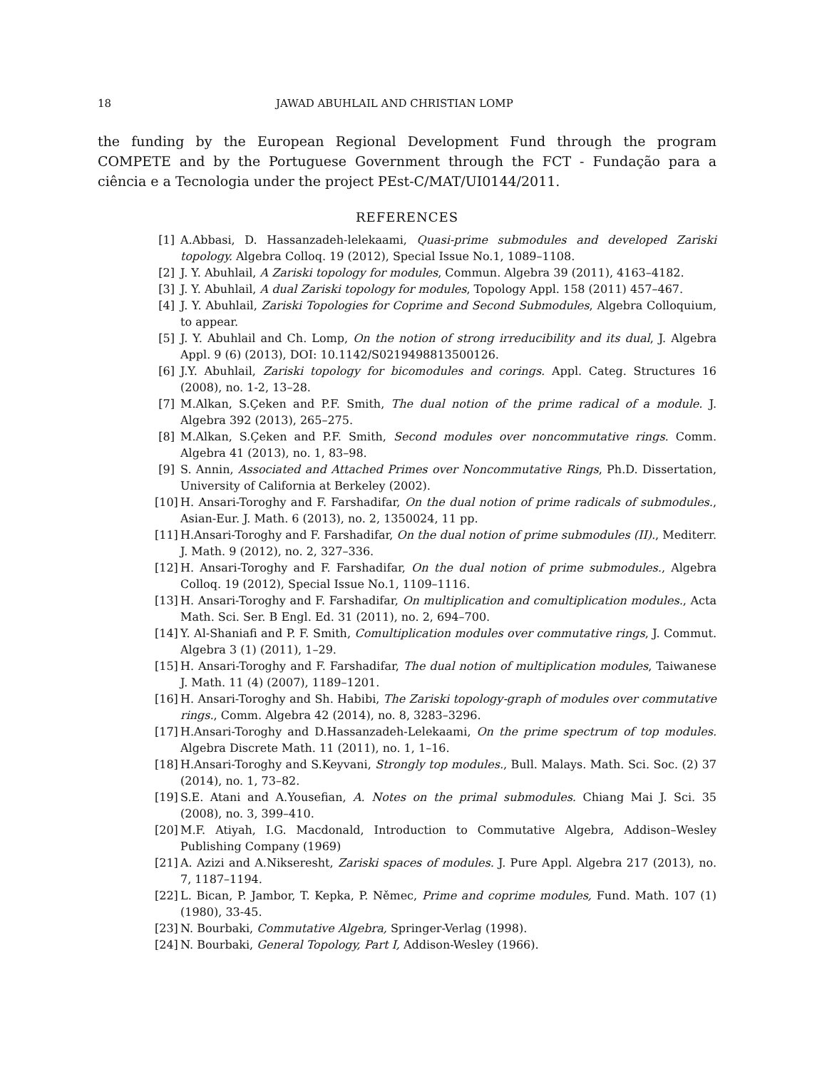18 JAWAD ABUHLAIL AND CHRISTIAN LOMP
the funding by the European Regional Development Fund through the program COMPETE and by the Portuguese Government through the FCT - Fundação para a ciência e a Tecnologia under the project PEst-C/MAT/UI0144/2011.
REFERENCES
[1] A.Abbasi, D. Hassanzadeh-lelekaami, Quasi-prime submodules and developed Zariski topology. Algebra Colloq. 19 (2012), Special Issue No.1, 1089–1108.
[2] J. Y. Abuhlail, A Zariski topology for modules, Commun. Algebra 39 (2011), 4163–4182.
[3] J. Y. Abuhlail, A dual Zariski topology for modules, Topology Appl. 158 (2011) 457–467.
[4] J. Y. Abuhlail, Zariski Topologies for Coprime and Second Submodules, Algebra Colloquium, to appear.
[5] J. Y. Abuhlail and Ch. Lomp, On the notion of strong irreducibility and its dual, J. Algebra Appl. 9 (6) (2013), DOI: 10.1142/S0219498813500126.
[6] J.Y. Abuhlail, Zariski topology for bicomodules and corings. Appl. Categ. Structures 16 (2008), no. 1-2, 13–28.
[7] M.Alkan, S.Çeken and P.F. Smith, The dual notion of the prime radical of a module. J. Algebra 392 (2013), 265–275.
[8] M.Alkan, S.Çeken and P.F. Smith, Second modules over noncommutative rings. Comm. Algebra 41 (2013), no. 1, 83–98.
[9] S. Annin, Associated and Attached Primes over Noncommutative Rings, Ph.D. Dissertation, University of California at Berkeley (2002).
[10] H. Ansari-Toroghy and F. Farshadifar, On the dual notion of prime radicals of submodules., Asian-Eur. J. Math. 6 (2013), no. 2, 1350024, 11 pp.
[11] H.Ansari-Toroghy and F. Farshadifar, On the dual notion of prime submodules (II)., Mediterr. J. Math. 9 (2012), no. 2, 327–336.
[12] H. Ansari-Toroghy and F. Farshadifar, On the dual notion of prime submodules., Algebra Colloq. 19 (2012), Special Issue No.1, 1109–1116.
[13] H. Ansari-Toroghy and F. Farshadifar, On multiplication and comultiplication modules., Acta Math. Sci. Ser. B Engl. Ed. 31 (2011), no. 2, 694–700.
[14] Y. Al-Shaniafi and P. F. Smith, Comultiplication modules over commutative rings, J. Commut. Algebra 3 (1) (2011), 1–29.
[15] H. Ansari-Toroghy and F. Farshadifar, The dual notion of multiplication modules, Taiwanese J. Math. 11 (4) (2007), 1189–1201.
[16] H. Ansari-Toroghy and Sh. Habibi, The Zariski topology-graph of modules over commutative rings., Comm. Algebra 42 (2014), no. 8, 3283–3296.
[17] H.Ansari-Toroghy and D.Hassanzadeh-Lelekaami, On the prime spectrum of top modules. Algebra Discrete Math. 11 (2011), no. 1, 1–16.
[18] H.Ansari-Toroghy and S.Keyvani, Strongly top modules., Bull. Malays. Math. Sci. Soc. (2) 37 (2014), no. 1, 73–82.
[19] S.E. Atani and A.Yousefian, A. Notes on the primal submodules. Chiang Mai J. Sci. 35 (2008), no. 3, 399–410.
[20] M.F. Atiyah, I.G. Macdonald, Introduction to Commutative Algebra, Addison–Wesley Publishing Company (1969)
[21] A. Azizi and A.Nikseresht, Zariski spaces of modules. J. Pure Appl. Algebra 217 (2013), no. 7, 1187–1194.
[22] L. Bican, P. Jambor, T. Kepka, P. Němec, Prime and coprime modules, Fund. Math. 107 (1) (1980), 33-45.
[23] N. Bourbaki, Commutative Algebra, Springer-Verlag (1998).
[24] N. Bourbaki, General Topology, Part I, Addison-Wesley (1966).